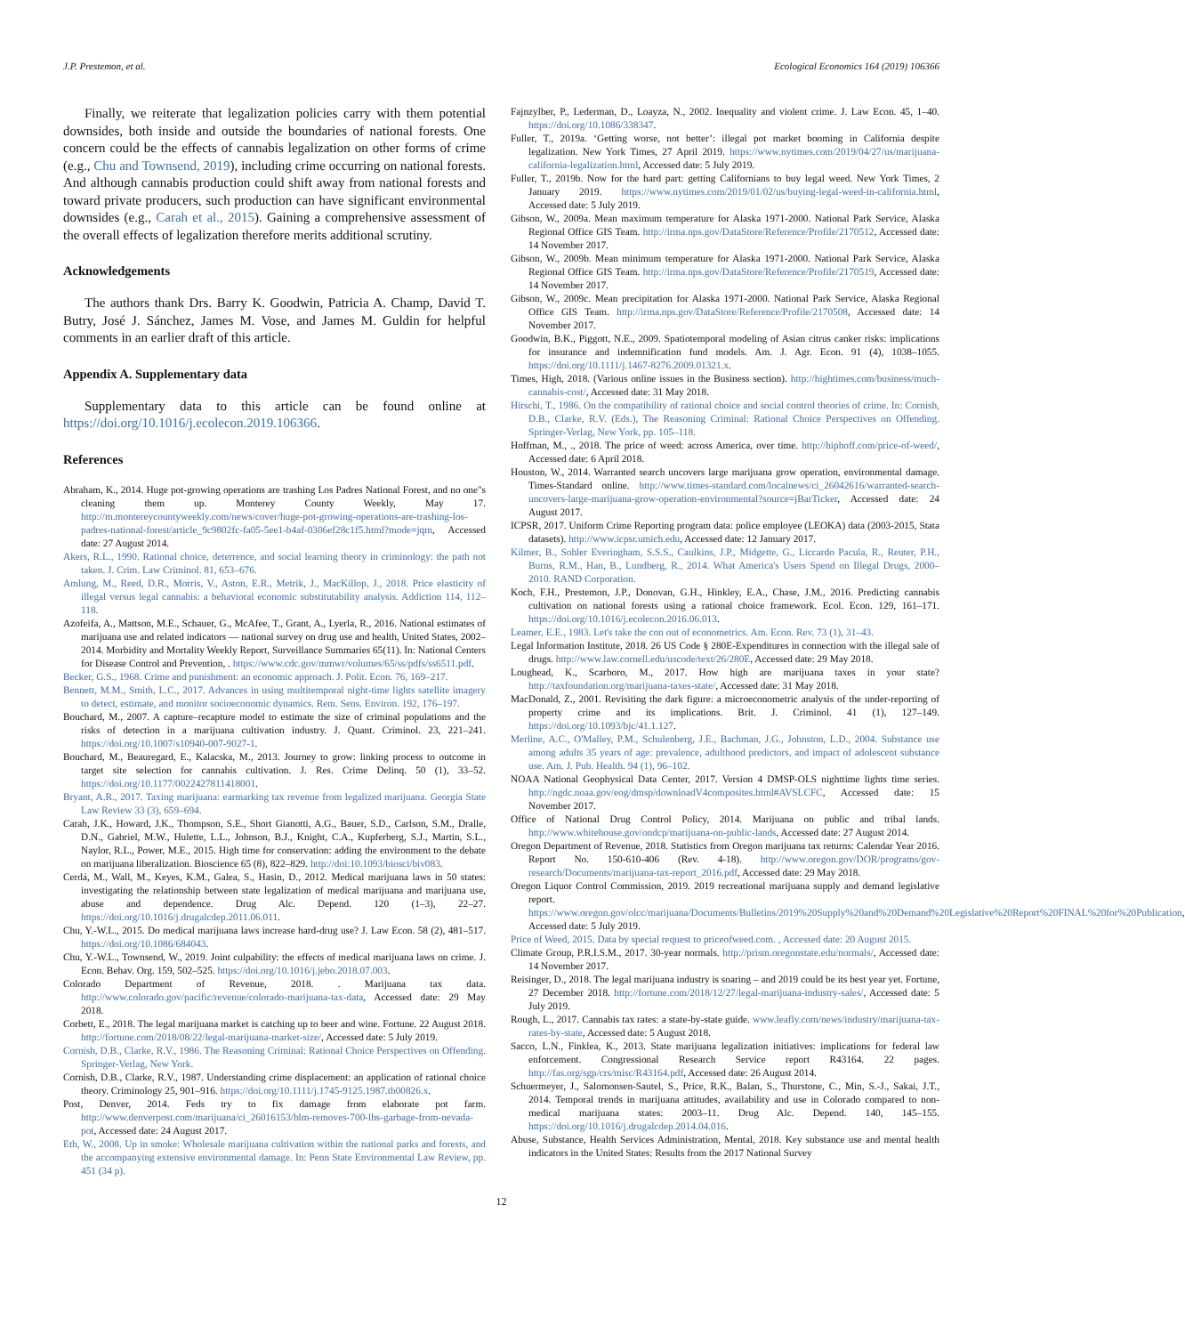J.P. Prestemon, et al. Ecological Economics 164 (2019) 106366
Finally, we reiterate that legalization policies carry with them potential downsides, both inside and outside the boundaries of national forests. One concern could be the effects of cannabis legalization on other forms of crime (e.g., Chu and Townsend, 2019), including crime occurring on national forests. And although cannabis production could shift away from national forests and toward private producers, such production can have significant environmental downsides (e.g., Carah et al., 2015). Gaining a comprehensive assessment of the overall effects of legalization therefore merits additional scrutiny.
Acknowledgements
The authors thank Drs. Barry K. Goodwin, Patricia A. Champ, David T. Butry, José J. Sánchez, James M. Vose, and James M. Guldin for helpful comments in an earlier draft of this article.
Appendix A. Supplementary data
Supplementary data to this article can be found online at https://doi.org/10.1016/j.ecolecon.2019.106366.
References
Abraham, K., 2014. Huge pot-growing operations are trashing Los Padres National Forest, and no one"s cleaning them up. Monterey County Weekly, May 17. http://m.montereycountyweekly.com/news/cover/huge-pot-growing-operations-are-trashing-los-padres-national-forest/article_9c9802fc-fa05-5ee1-b4af-0306ef28c1f5.html?mode=jqm, Accessed date: 27 August 2014.
Akers, R.L., 1990. Rational choice, deterrence, and social learning theory in criminology: the path not taken. J. Crim. Law Criminol. 81, 653–676.
Amlung, M., Reed, D.R., Morris, V., Aston, E.R., Metrik, J., MacKillop, J., 2018. Price elasticity of illegal versus legal cannabis: a behavioral economic substitutability analysis. Addiction 114, 112–118.
Azofeifa, A., Mattson, M.E., Schauer, G., McAfee, T., Grant, A., Lyerla, R., 2016. National estimates of marijuana use and related indicators — national survey on drug use and health, United States, 2002–2014. Morbidity and Mortality Weekly Report, Surveillance Summaries 65(11). In: National Centers for Disease Control and Prevention, . https://www.cdc.gov/mmwr/volumes/65/ss/pdfs/ss6511.pdf.
Becker, G.S., 1968. Crime and punishment: an economic approach. J. Polit. Econ. 76, 169–217.
Bennett, M.M., Smith, L.C., 2017. Advances in using multitemporal night-time lights satellite imagery to detect, estimate, and monitor socioeconomic dynamics. Rem. Sens. Environ. 192, 176–197.
Bouchard, M., 2007. A capture–recapture model to estimate the size of criminal populations and the risks of detection in a marijuana cultivation industry. J. Quant. Criminol. 23, 221–241. https://doi.org/10.1007/s10940-007-9027-1.
Bouchard, M., Beauregard, E., Kalacska, M., 2013. Journey to grow: linking process to outcome in target site selection for cannabis cultivation. J. Res. Crime Delinq. 50 (1), 33–52. https://doi.org/10.1177/0022427811418001.
Bryant, A.R., 2017. Taxing marijuana: earmarking tax revenue from legalized marijuana. Georgia State Law Review 33 (3), 659–694.
Carah, J.K., Howard, J.K., Thompson, S.E., Short Gianotti, A.G., Bauer, S.D., Carlson, S.M., Dralle, D.N., Gabriel, M.W., Hulette, L.L., Johnson, B.J., Knight, C.A., Kupferberg, S.J., Martin, S.L., Naylor, R.L., Power, M.E., 2015. High time for conservation: adding the environment to the debate on marijuana liberalization. Bioscience 65 (8), 822–829. http://doi:10.1093/biosci/biv083.
Cerdá, M., Wall, M., Keyes, K.M., Galea, S., Hasin, D., 2012. Medical marijuana laws in 50 states: investigating the relationship between state legalization of medical marijuana and marijuana use, abuse and dependence. Drug Alc. Depend. 120 (1–3), 22–27. https://doi.org/10.1016/j.drugalcdep.2011.06.011.
Chu, Y.-W.L., 2015. Do medical marijuana laws increase hard-drug use? J. Law Econ. 58 (2), 481–517. https://doi.org/10.1086/684043.
Chu, Y.-W.L., Townsend, W., 2019. Joint culpability: the effects of medical marijuana laws on crime. J. Econ. Behav. Org. 159, 502–525. https://doi.org/10.1016/j.jebo.2018.07.003.
Colorado Department of Revenue, 2018. . Marijuana tax data. http://www.colorado.gov/pacific/revenue/colorado-marijuana-tax-data, Accessed date: 29 May 2018.
Corbett, E., 2018. The legal marijuana market is catching up to beer and wine. Fortune. 22 August 2018. http://fortune.com/2018/08/22/legal-marijuana-market-size/, Accessed date: 5 July 2019.
Cornish, D.B., Clarke, R.V., 1986. The Reasoning Criminal: Rational Choice Perspectives on Offending. Springer-Verlag, New York.
Cornish, D.B., Clarke, R.V., 1987. Understanding crime displacement: an application of rational choice theory. Criminology 25, 901–916. https://doi.org/10.1111/j.1745-9125.1987.tb00826.x.
Post, Denver, 2014. Feds try to fix damage from elaborate pot farm. http://www.denverpost.com/marijuana/ci_26016153/blm-removes-700-lbs-garbage-from-nevada-pot, Accessed date: 24 August 2017.
Eth, W., 2008. Up in smoke: Wholesale marijuana cultivation within the national parks and forests, and the accompanying extensive environmental damage. In: Penn State Environmental Law Review, pp. 451 (34 p).
Fajnzylber, P., Lederman, D., Loayza, N., 2002. Inequality and violent crime. J. Law Econ. 45, 1–40. https://doi.org/10.1086/338347.
Fuller, T., 2019a. ‘Getting worse, not better’: illegal pot market booming in California despite legalization. New York Times, 27 April 2019. https://www.nytimes.com/2019/04/27/us/marijuana-california-legalization.html, Accessed date: 5 July 2019.
Fuller, T., 2019b. Now for the hard part: getting Californians to buy legal weed. New York Times, 2 January 2019. https://www.nytimes.com/2019/01/02/us/buying-legal-weed-in-california.html, Accessed date: 5 July 2019.
Gibson, W., 2009a. Mean maximum temperature for Alaska 1971-2000. National Park Service, Alaska Regional Office GIS Team. http://irma.nps.gov/DataStore/Reference/Profile/2170512, Accessed date: 14 November 2017.
Gibson, W., 2009b. Mean minimum temperature for Alaska 1971-2000. National Park Service, Alaska Regional Office GIS Team. http://irma.nps.gov/DataStore/Reference/Profile/2170519, Accessed date: 14 November 2017.
Gibson, W., 2009c. Mean precipitation for Alaska 1971-2000. National Park Service, Alaska Regional Office GIS Team. http://irma.nps.gov/DataStore/Reference/Profile/2170508, Accessed date: 14 November 2017.
Goodwin, B.K., Piggott, N.E., 2009. Spatiotemporal modeling of Asian citrus canker risks: implications for insurance and indemnification fund models. Am. J. Agr. Econ. 91 (4), 1038–1055. https://doi.org/10.1111/j.1467-8276.2009.01321.x.
Times, High, 2018. (Various online issues in the Business section). http://hightimes.com/business/much-cannabis-cost/, Accessed date: 31 May 2018.
Hirschi, T., 1986. On the compatibility of rational choice and social control theories of crime. In: Cornish, D.B., Clarke, R.V. (Eds.), The Reasoning Criminal: Rational Choice Perspectives on Offending. Springer-Verlag, New York, pp. 105–118.
Hoffman, M., ., 2018. The price of weed: across America, over time. http://hiphoff.com/price-of-weed/, Accessed date: 6 April 2018.
Houston, W., 2014. Warranted search uncovers large marijuana grow operation, environmental damage. Times-Standard online. http://www.times-standard.com/localnews/ci_26042616/warranted-search-uncovers-large-marijuana-grow-operation-environmental?source=jBarTicker, Accessed date: 24 August 2017.
ICPSR, 2017. Uniform Crime Reporting program data: police employee (LEOKA) data (2003-2015, Stata datasets). http://www.icpsr.umich.edu, Accessed date: 12 January 2017.
Kilmer, B., Sohler Everingham, S.S.S., Caulkins, J.P., Midgette, G., Liccardo Pacula, R., Reuter, P.H., Burns, R.M., Han, B., Lundberg, R., 2014. What America's Users Spend on Illegal Drugs, 2000–2010. RAND Corporation.
Koch, F.H., Prestemon, J.P., Donovan, G.H., Hinkley, E.A., Chase, J.M., 2016. Predicting cannabis cultivation on national forests using a rational choice framework. Ecol. Econ. 129, 161–171. https://doi.org/10.1016/j.ecolecon.2016.06.013.
Leamer, E.E., 1983. Let's take the con out of econometrics. Am. Econ. Rev. 73 (1), 31–43.
Legal Information Institute, 2018. 26 US Code § 280E-Expenditures in connection with the illegal sale of drugs. http://www.law.cornell.edu/uscode/text/26/280E, Accessed date: 29 May 2018.
Loughead, K., Scarboro, M., 2017. How high are marijuana taxes in your state? http://taxfoundation.org/marijuana-taxes-state/, Accessed date: 31 May 2018.
MacDonald, Z., 2001. Revisiting the dark figure: a microeconometric analysis of the under-reporting of property crime and its implications. Brit. J. Criminol. 41 (1), 127–149. https://doi.org/10.1093/bjc/41.1.127.
Merline, A.C., O'Malley, P.M., Schulenberg, J.E., Bachman, J.G., Johnston, L.D., 2004. Substance use among adults 35 years of age: prevalence, adulthood predictors, and impact of adolescent substance use. Am. J. Pub. Health. 94 (1), 96–102.
NOAA National Geophysical Data Center, 2017. Version 4 DMSP-OLS nighttime lights time series. http://ngdc.noaa.gov/eog/dmsp/downloadV4composites.html#AVSLCFC, Accessed date: 15 November 2017.
Office of National Drug Control Policy, 2014. Marijuana on public and tribal lands. http://www.whitehouse.gov/ondcp/marijuana-on-public-lands, Accessed date: 27 August 2014.
Oregon Department of Revenue, 2018. Statistics from Oregon marijuana tax returns: Calendar Year 2016. Report No. 150-610-406 (Rev. 4-18). http://www.oregon.gov/DOR/programs/gov-research/Documents/marijuana-tax-report_2016.pdf, Accessed date: 29 May 2018.
Oregon Liquor Control Commission, 2019. 2019 recreational marijuana supply and demand legislative report. https://www.oregon.gov/olcc/marijuana/Documents/Bulletins/2019%20Supply%20and%20Demand%20Legislative%20Report%20FINAL%20for%20Publication, Accessed date: 5 July 2019.
Price of Weed, 2015. Data by special request to priceofweed.com. , Accessed date: 20 August 2015.
Climate Group, P.R.I.S.M., 2017. 30-year normals. http://prism.oregonstate.edu/normals/, Accessed date: 14 November 2017.
Reisinger, D., 2018. The legal marijuana industry is soaring – and 2019 could be its best year yet. Fortune, 27 December 2018. http://fortune.com/2018/12/27/legal-marijuana-industry-sales/, Accessed date: 5 July 2019.
Rough, L., 2017. Cannabis tax rates: a state-by-state guide. www.leafly.com/news/industry/marijuana-tax-rates-by-state, Accessed date: 5 August 2018.
Sacco, L.N., Finklea, K., 2013. State marijuana legalization initiatives: implications for federal law enforcement. Congressional Research Service report R43164. 22 pages. http://fas.org/sgp/crs/misc/R43164.pdf, Accessed date: 26 August 2014.
Schuermeyer, J., Salomonsen-Sautel, S., Price, R.K., Balan, S., Thurstone, C., Min, S.-J., Sakai, J.T., 2014. Temporal trends in marijuana attitudes, availability and use in Colorado compared to non-medical marijuana states: 2003–11. Drug Alc. Depend. 140, 145–155. https://doi.org/10.1016/j.drugalcdep.2014.04.016.
Abuse, Substance, Health Services Administration, Mental, 2018. Key substance use and mental health indicators in the United States: Results from the 2017 National Survey
12